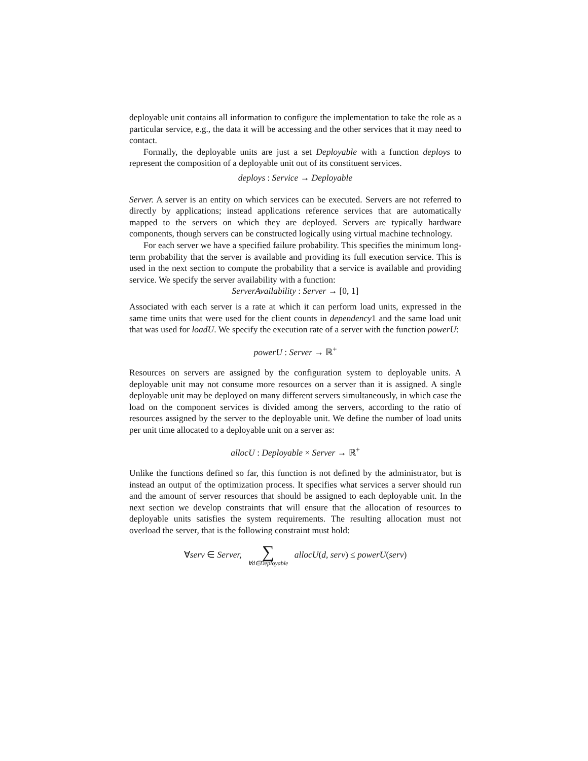deployable unit contains all information to configure the implementation to take the role as a particular service, e.g., the data it will be accessing and the other services that it may need to contact.
Formally, the deployable units are just a set Deployable with a function deploys to represent the composition of a deployable unit out of its constituent services.
deploys : Service → Deployable
Server. A server is an entity on which services can be executed. Servers are not referred to directly by applications; instead applications reference services that are automatically mapped to the servers on which they are deployed. Servers are typically hardware components, though servers can be constructed logically using virtual machine technology.
For each server we have a specified failure probability. This specifies the minimum long-term probability that the server is available and providing its full execution service. This is used in the next section to compute the probability that a service is available and providing service. We specify the server availability with a function:
ServerAvailability : Server → [0, 1]
Associated with each server is a rate at which it can perform load units, expressed in the same time units that were used for the client counts in dependency1 and the same load unit that was used for loadU. We specify the execution rate of a server with the function powerU:
powerU : Server → ℝ<sup>+</sup>
Resources on servers are assigned by the configuration system to deployable units. A deployable unit may not consume more resources on a server than it is assigned. A single deployable unit may be deployed on many different servers simultaneously, in which case the load on the component services is divided among the servers, according to the ratio of resources assigned by the server to the deployable unit. We define the number of load units per unit time allocated to a deployable unit on a server as:
allocU : Deployable × Server → ℝ<sup>+</sup>
Unlike the functions defined so far, this function is not defined by the administrator, but is instead an output of the optimization process. It specifies what services a server should run and the amount of server resources that should be assigned to each deployable unit. In the next section we develop constraints that will ensure that the allocation of resources to deployable units satisfies the system requirements. The resulting allocation must not overload the server, that is the following constraint must hold:
∀serv ∈ Server, ∑ ∀d∈Deployable allocU(d, serv) ≤ powerU(serv)